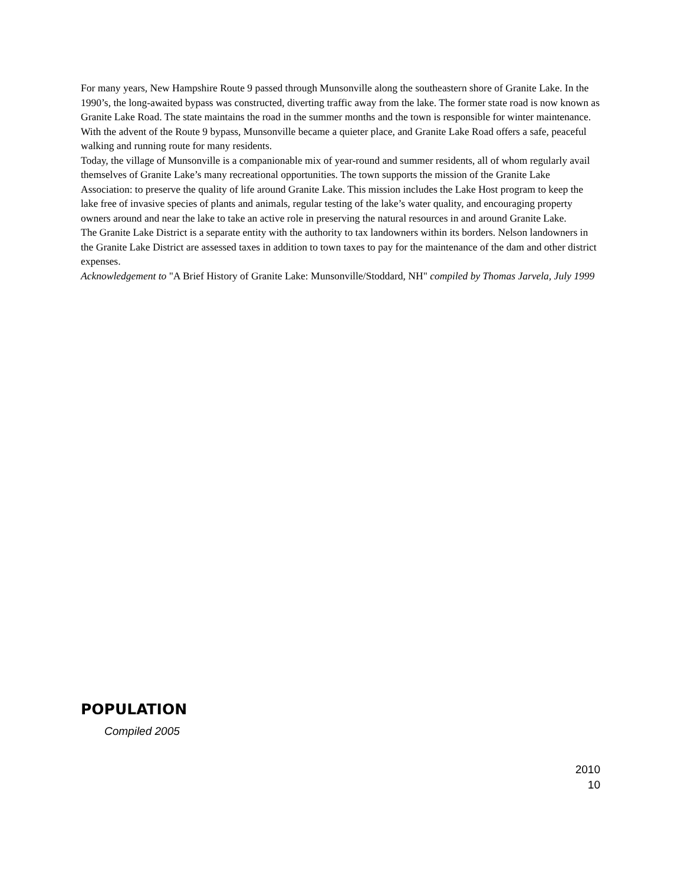For many years, New Hampshire Route 9 passed through Munsonville along the southeastern shore of Granite Lake. In the 1990’s, the long-awaited bypass was constructed, diverting traffic away from the lake. The former state road is now known as Granite Lake Road. The state maintains the road in the summer months and the town is responsible for winter maintenance. With the advent of the Route 9 bypass, Munsonville became a quieter place, and Granite Lake Road offers a safe, peaceful walking and running route for many residents.
Today, the village of Munsonville is a companionable mix of year-round and summer residents, all of whom regularly avail themselves of Granite Lake’s many recreational opportunities. The town supports the mission of the Granite Lake Association: to preserve the quality of life around Granite Lake. This mission includes the Lake Host program to keep the lake free of invasive species of plants and animals, regular testing of the lake’s water quality, and encouraging property owners around and near the lake to take an active role in preserving the natural resources in and around Granite Lake.
The Granite Lake District is a separate entity with the authority to tax landowners within its borders. Nelson landowners in the Granite Lake District are assessed taxes in addition to town taxes to pay for the maintenance of the dam and other district expenses.
Acknowledgement to "A Brief History of Granite Lake: Munsonville/Stoddard, NH" compiled by Thomas Jarvela, July 1999
POPULATION
Compiled 2005
2010
10